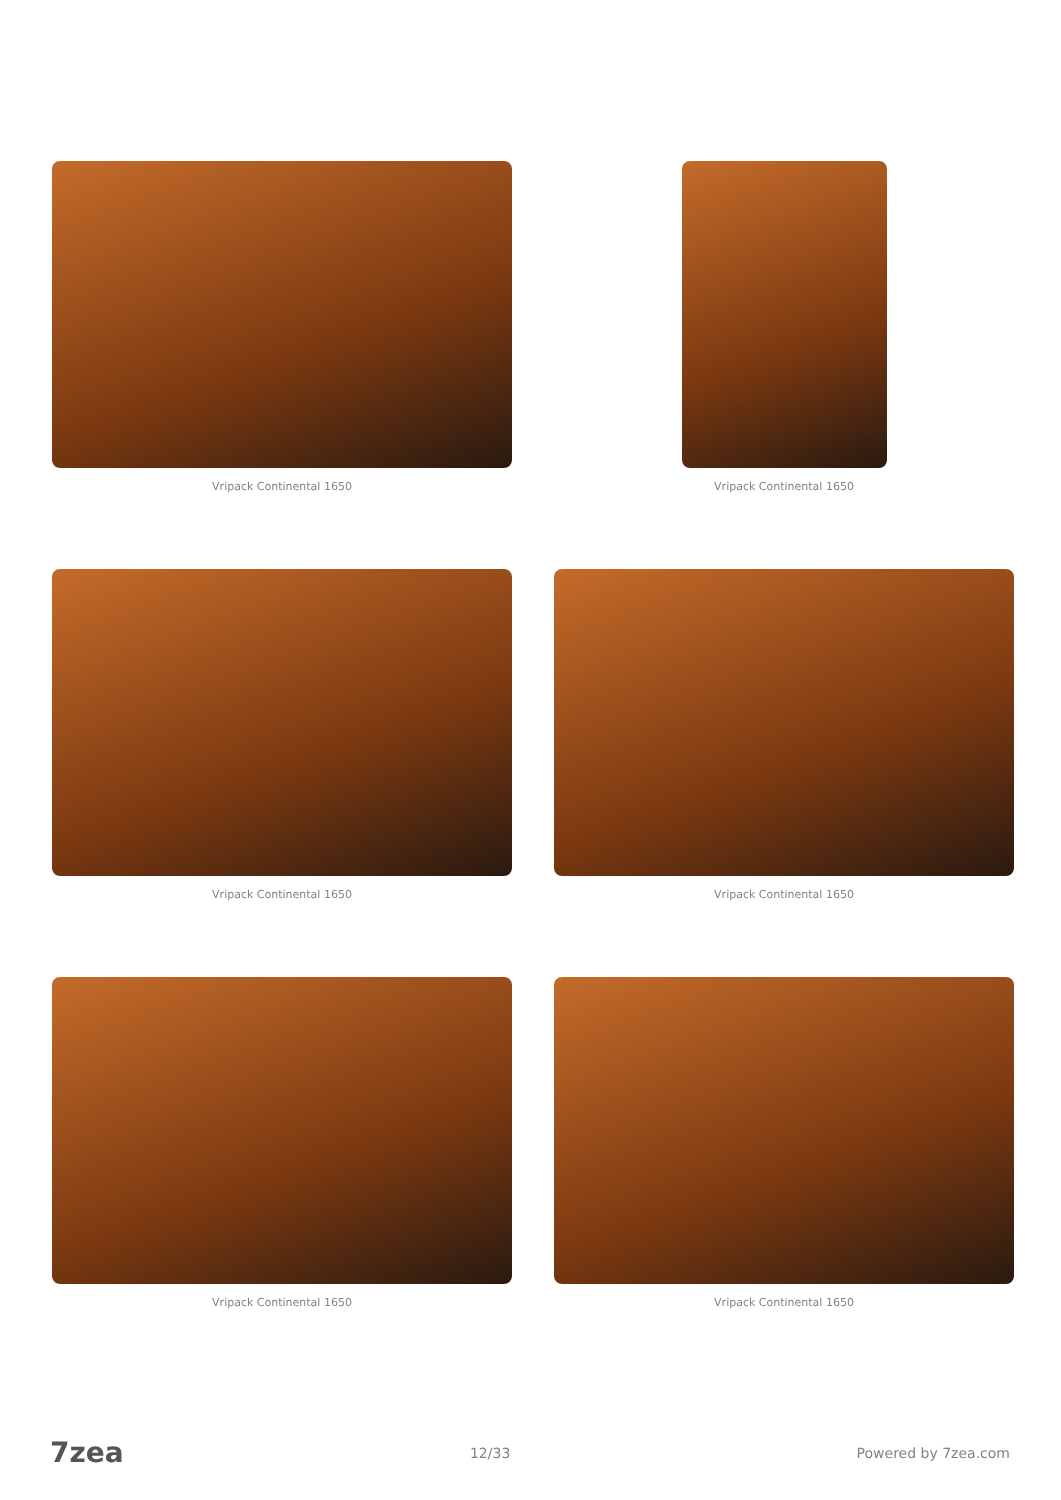Vripack Continental 1650 Vripack Continental 1650
Vripack Continental 1650 Vripack Continental 1650
Vripack Continental 1650 Vripack Continental 1650
7zea 12/33 Powered by 7zea.com